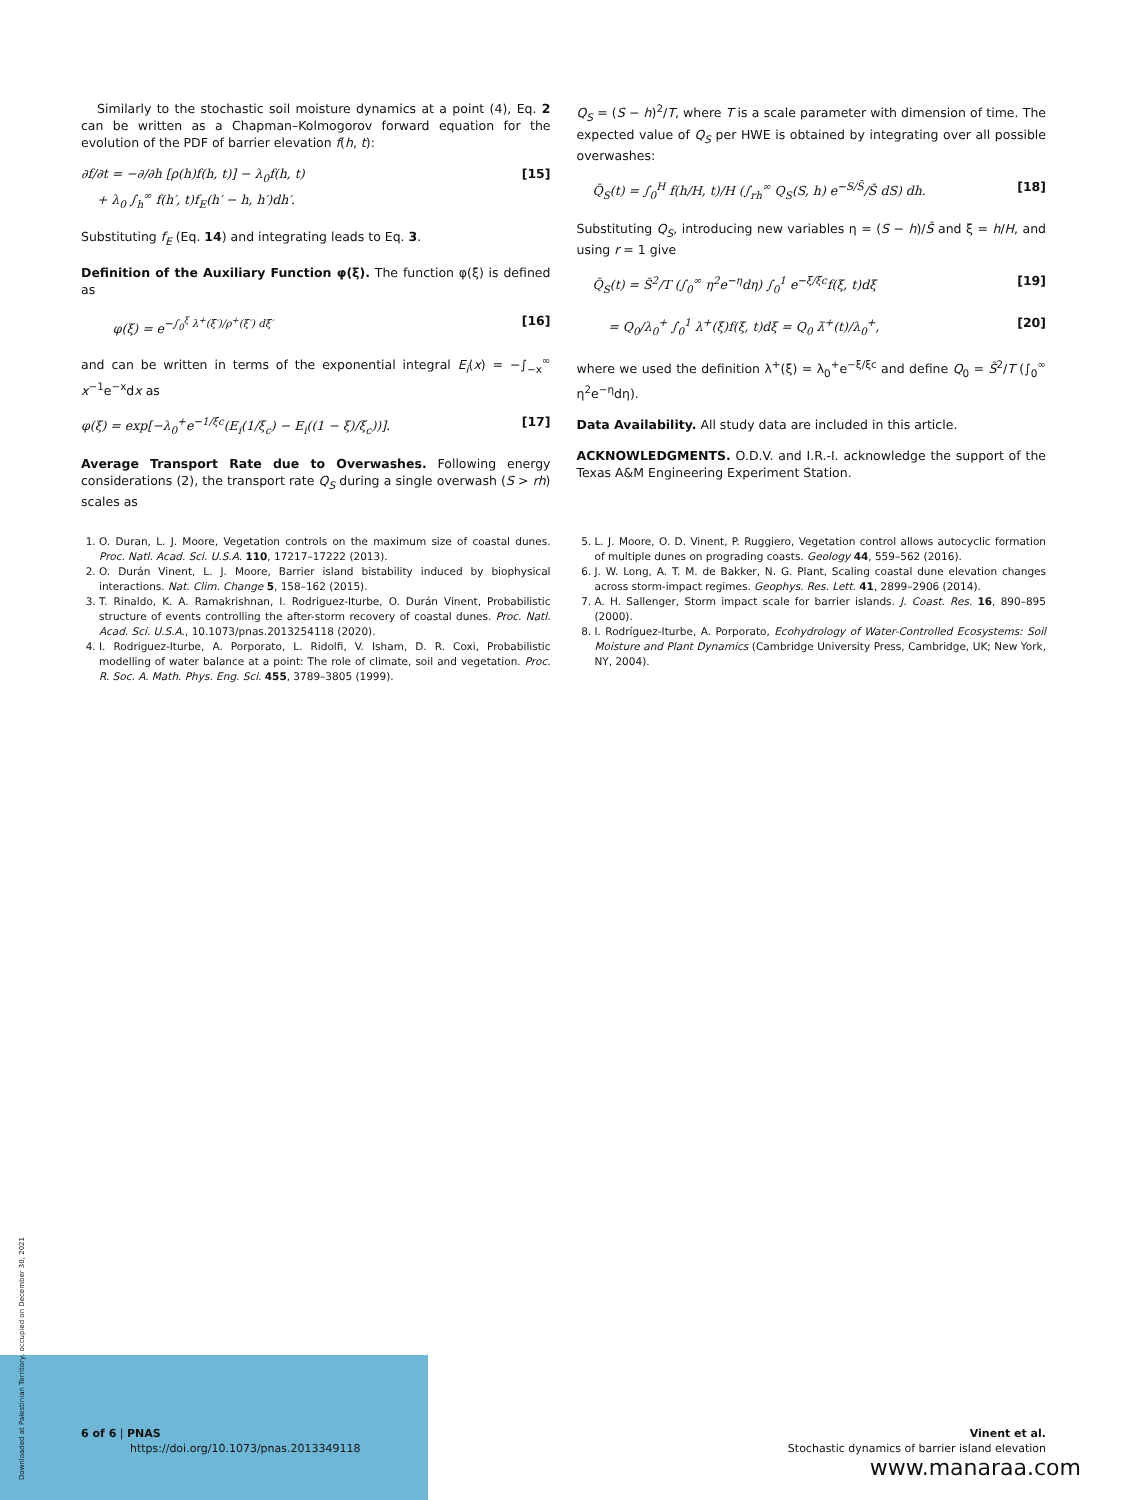Similarly to the stochastic soil moisture dynamics at a point (4), Eq. 2 can be written as a Chapman–Kolmogorov forward equation for the evolution of the PDF of barrier elevation f(h, t):
∂f/∂t = −∂/∂h [ρ(h)f(h, t)] − λ<sub>0</sub>f(h, t)
+ λ<sub>0</sub> ∫<sub>h</sub><sup>∞</sup> f(h′, t)f<sub>E</sub>(h′ − h, h′)dh′. [15]
Substituting f<sub>E</sub> (Eq. 14) and integrating leads to Eq. 3.
Definition of the Auxiliary Function φ(ξ). The function φ(ξ) is defined as
φ(ξ) = e<sup>−∫<sub>0</sub><sup>ξ</sup> λ<sup>+</sup>(ξ′)/ρ<sup>+</sup>(ξ′) dξ′</sup> [16]
and can be written in terms of the exponential integral E<sub>i</sub>(x) = −∫<sub>−x</sub><sup>∞</sup> x<sup>−1</sup>e<sup>−x</sup>dx as
φ(ξ) = exp[−λ<sub>0</sub><sup>+</sup>e<sup>−1/ξc</sup>(E<sub>i</sub>(1/ξ<sub>c</sub>) − E<sub>i</sub>((1 − ξ)/ξ<sub>c</sub>))]. [17]
Average Transport Rate due to Overwashes. Following energy considerations (2), the transport rate Q<sub>S</sub> during a single overwash (S > rh) scales as
Q<sub>S</sub> = (S − h)<sup>2</sup>/T, where T is a scale parameter with dimension of time. The expected value of Q<sub>S</sub> per HWE is obtained by integrating over all possible overwashes:
Q̄<sub>S</sub>(t) = ∫<sub>0</sub><sup>H</sup> f(h/H, t)/H (∫<sub>rh</sub><sup>∞</sup> Q<sub>S</sub>(S, h) e<sup>−S/S̄</sup>/S̄ dS) dh. [18]
Substituting Q<sub>S</sub>, introducing new variables η = (S − h)/S̄ and ξ = h/H, and using r = 1 give
Q̄<sub>S</sub>(t) = S̄<sup>2</sup>/T (∫<sub>0</sub><sup>∞</sup> η<sup>2</sup>e<sup>−η</sup>dη) ∫<sub>0</sub><sup>1</sup> e<sup>−ξ/ξc</sup>f(ξ, t)dξ [19]
= Q<sub>0</sub>/λ<sub>0</sub><sup>+</sup> ∫<sub>0</sub><sup>1</sup> λ<sup>+</sup>(ξ)f(ξ, t)dξ = Q<sub>0</sub> λ̄<sup>+</sup>(t)/λ<sub>0</sub><sup>+</sup>, [20]
where we used the definition λ<sup>+</sup>(ξ) = λ<sub>0</sub><sup>+</sup>e<sup>−ξ/ξc</sup> and define Q<sub>0</sub> = S̄<sup>2</sup>/T (∫<sub>0</sub><sup>∞</sup> η<sup>2</sup>e<sup>−η</sup>dη).
Data Availability. All study data are included in this article.
ACKNOWLEDGMENTS. O.D.V. and I.R.-I. acknowledge the support of the Texas A&M Engineering Experiment Station.
1. O. Duran, L. J. Moore, Vegetation controls on the maximum size of coastal dunes. Proc. Natl. Acad. Sci. U.S.A. 110, 17217–17222 (2013).
2. O. Durán Vinent, L. J. Moore, Barrier island bistability induced by biophysical interactions. Nat. Clim. Change 5, 158–162 (2015).
3. T. Rinaldo, K. A. Ramakrishnan, I. Rodriguez-Iturbe, O. Durán Vinent, Probabilistic structure of events controlling the after-storm recovery of coastal dunes. Proc. Natl. Acad. Sci. U.S.A., 10.1073/pnas.2013254118 (2020).
4. I. Rodriguez-Iturbe, A. Porporato, L. Ridolfi, V. Isham, D. R. Coxi, Probabilistic modelling of water balance at a point: The role of climate, soil and vegetation. Proc. R. Soc. A. Math. Phys. Eng. Sci. 455, 3789–3805 (1999).
5. L. J. Moore, O. D. Vinent, P. Ruggiero, Vegetation control allows autocyclic formation of multiple dunes on prograding coasts. Geology 44, 559–562 (2016).
6. J. W. Long, A. T. M. de Bakker, N. G. Plant, Scaling coastal dune elevation changes across storm-impact regimes. Geophys. Res. Lett. 41, 2899–2906 (2014).
7. A. H. Sallenger, Storm impact scale for barrier islands. J. Coast. Res. 16, 890–895 (2000).
8. I. Rodríguez-Iturbe, A. Porporato, Ecohydrology of Water-Controlled Ecosystems: Soil Moisture and Plant Dynamics (Cambridge University Press, Cambridge, UK; New York, NY, 2004).
Downloaded at Palestinian Territory, occupied on December 30, 2021
6 of 6 | PNAS
https://doi.org/10.1073/pnas.2013349118
Vinent et al.
Stochastic dynamics of barrier island elevation
www.manaraa.com